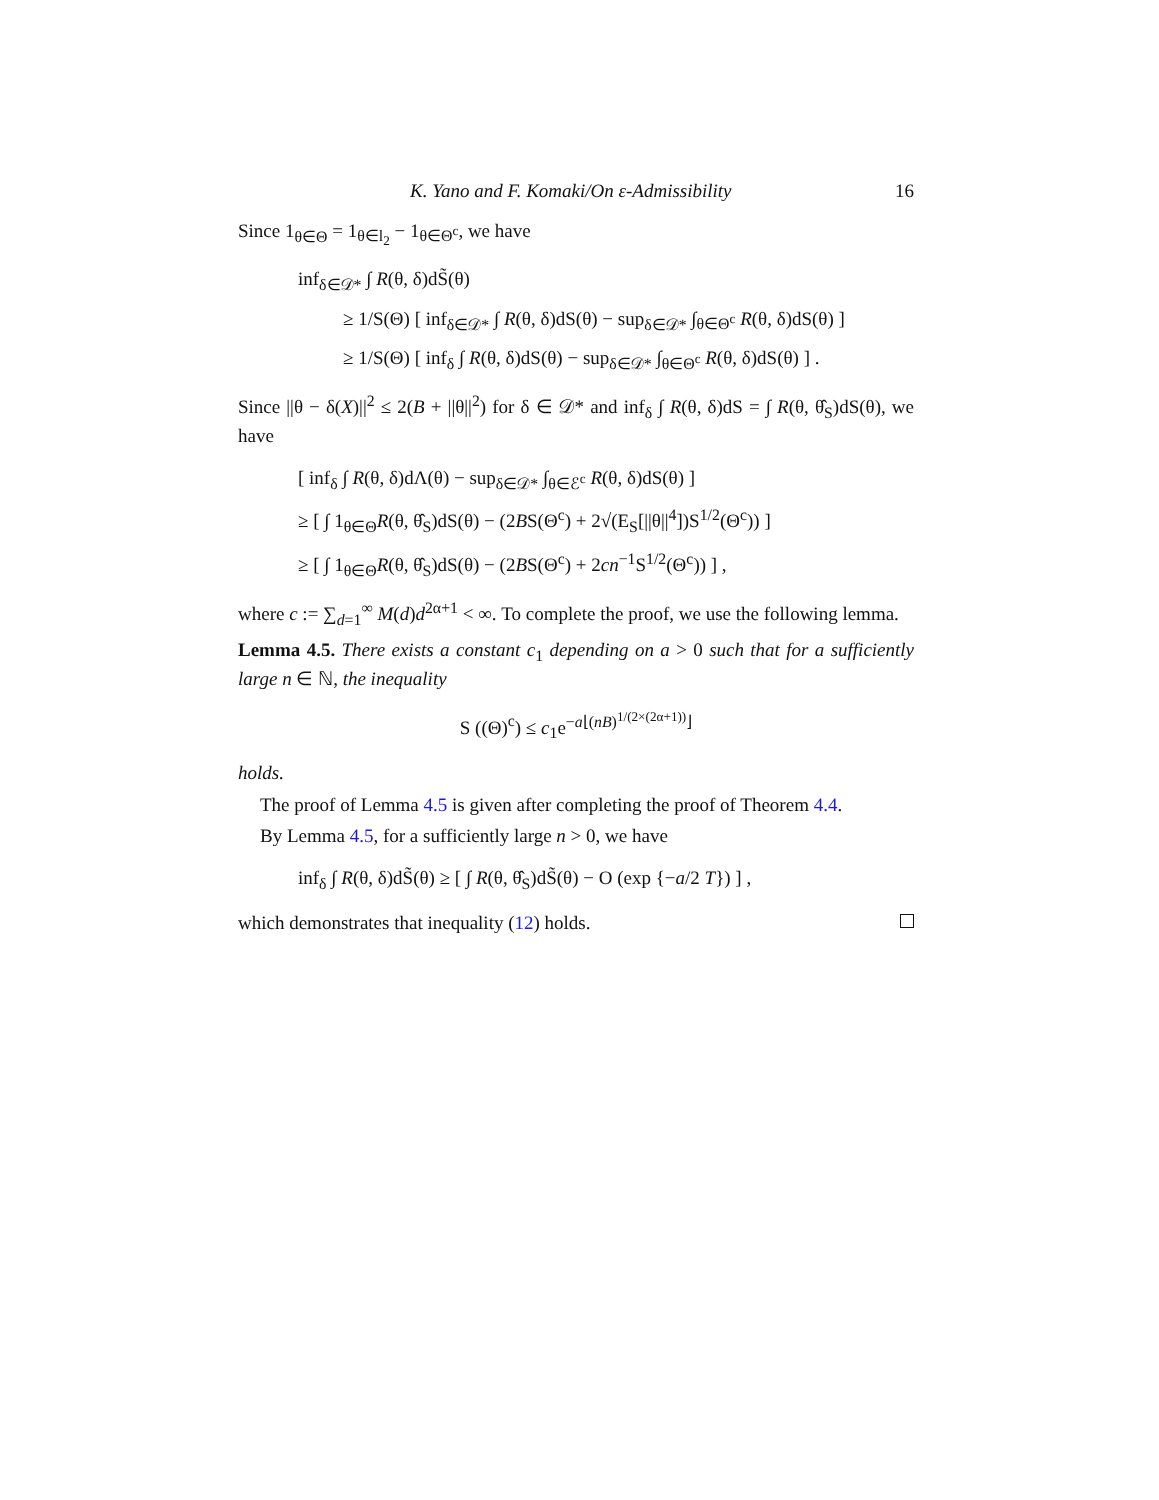K. Yano and F. Komaki/On ε-Admissibility 16
Since 1<sub>θ∈Θ</sub> = 1<sub>θ∈l<sub>2</sub></sub> − 1<sub>θ∈Θ<sup>c</sup></sub>, we have
inf<sub>δ∈𝒟*</sub> ∫ R(θ, δ)dS̃(θ)
≥ 1/S(Θ) [ inf<sub>δ∈𝒟*</sub> ∫ R(θ, δ)dS(θ) − sup<sub>δ∈𝒟*</sub> ∫<sub>θ∈Θ<sup>c</sup></sub> R(θ, δ)dS(θ) ]
≥ 1/S(Θ) [ inf<sub>δ</sub> ∫ R(θ, δ)dS(θ) − sup<sub>δ∈𝒟*</sub> ∫<sub>θ∈Θ<sup>c</sup></sub> R(θ, δ)dS(θ) ] .
Since ||θ − δ(X)||<sup>2</sup> ≤ 2(B + ||θ||<sup>2</sup>) for δ ∈ 𝒟* and inf<sub>δ</sub> ∫ R(θ, δ)dS = ∫ R(θ, θ̂<sub>S</sub>)dS(θ), we have
[ inf<sub>δ</sub> ∫ R(θ, δ)dΛ(θ) − sup<sub>δ∈𝒟*</sub> ∫<sub>θ∈ℰ<sup>c</sup></sub> R(θ, δ)dS(θ) ]
≥ [ ∫ 1<sub>θ∈Θ</sub>R(θ, θ̂<sub>S</sub>)dS(θ) − (2BS(Θ<sup>c</sup>) + 2√(E<sub>S</sub>[||θ||<sup>4</sup>])S<sup>1/2</sup>(Θ<sup>c</sup>)) ]
≥ [ ∫ 1<sub>θ∈Θ</sub>R(θ, θ̂<sub>S</sub>)dS(θ) − (2BS(Θ<sup>c</sup>) + 2cn<sup>−1</sup>S<sup>1/2</sup>(Θ<sup>c</sup>)) ] ,
where c := ∑<sub>d=1</sub><sup>∞</sup> M(d)d<sup>2α+1</sup> < ∞. To complete the proof, we use the following lemma.
Lemma 4.5. There exists a constant c<sub>1</sub> depending on a > 0 such that for a sufficiently large n ∈ ℕ, the inequality
S ((Θ)<sup>c</sup>) ≤ c<sub>1</sub>e<sup>−a⌊(nB)<sup>1/(2×(2α+1))</sup>⌋</sup>
holds.
The proof of Lemma 4.5 is given after completing the proof of Theorem 4.4.
By Lemma 4.5, for a sufficiently large n > 0, we have
inf<sub>δ</sub> ∫ R(θ, δ)dS̃(θ) ≥ [ ∫ R(θ, θ̂<sub>S</sub>)dS̃(θ) − O (exp {−a/2 T}) ] ,
which demonstrates that inequality (12) holds.